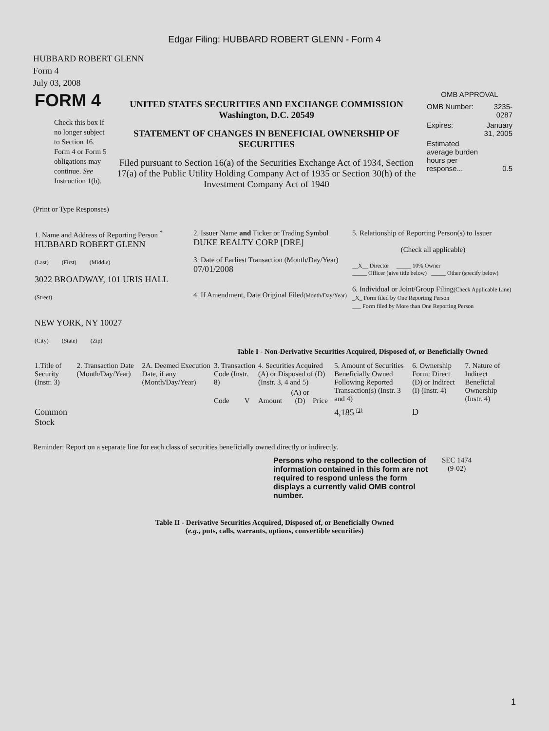Edgar Filing: HUBBARD ROBERT GLENN - Form 4
HUBBARD ROBERT GLENN
Form 4
July 03, 2008
| FORM 4 Check this box if no longer subject to Section 16. Form 4 or Form 5 obligations may continue. See Instruction 1(b). | UNITED STATES SECURITIES AND EXCHANGE COMMISSION Washington, D.C. 20549 STATEMENT OF CHANGES IN BENEFICIAL OWNERSHIP OF SECURITIES Filed pursuant to Section 16(a) of the Securities Exchange Act of 1934, Section 17(a) of the Public Utility Holding Company Act of 1935 or Section 30(h) of the Investment Company Act of 1940 | OMB APPROVAL / OMB Number: / 3235-0287 / / Expires: / January 31, 2005 / / Estimated average burden hours per response... / 0.5 / |
(Print or Type Responses)
| 1. Name and Address of Reporting Person <sup>*</sup> HUBBARD ROBERT GLENN (Last) (First) (Middle) 3022 BROADWAY, 101 URIS HALL (Street) NEW YORK, NY 10027 (City) (State) (Zip) | 2. Issuer Name and Ticker or Trading Symbol DUKE REALTY CORP [DRE] 3. Date of Earliest Transaction (Month/Day/Year) 07/01/2008 4. If Amendment, Date Original Filed (Month/Day/Year) | 5. Relationship of Reporting Person(s) to Issuer (Check all applicable) __X__ Director _____ 10% Owner _____ Officer (give title below) _____ Other (specify below) 6. Individual or Joint/Group Filing (Check Applicable Line) _X_ Form filed by One Reporting Person ___ Form filed by More than One Reporting Person |
Table I - Non-Derivative Securities Acquired, Disposed of, or Beneficially Owned
| 1.Title of Security (Instr. 3) | 2. Transaction Date (Month/Day/Year) | 2A. Deemed Execution Date, if any (Month/Day/Year) | 3. Transaction Code (Instr. 8) | | 4. Securities Acquired (A) or Disposed of (D) (Instr. 3, 4 and 5) | | | 5. Amount of Securities Beneficially Owned Following Reported Transaction(s) (Instr. 3 and 4) | 6. Ownership Form: Direct (D) or Indirect (I) (Instr. 4) | 7. Nature of Indirect Beneficial Ownership (Instr. 4) |
| --- | --- | --- | --- | --- | --- | --- | --- | --- | --- | --- |
| | | | Code | V | Amount | (A) or (D) | Price | | | |
| Common Stock | | | | | | | | 4,185 <sup>(1)</sup> | D | |
Reminder: Report on a separate line for each class of securities beneficially owned directly or indirectly.
| Persons who respond to the collection of information contained in this form are not required to respond unless the form displays a currently valid OMB control number. | SEC 1474 (9-02) |
Table II - Derivative Securities Acquired, Disposed of, or Beneficially Owned
(e.g., puts, calls, warrants, options, convertible securities)
1